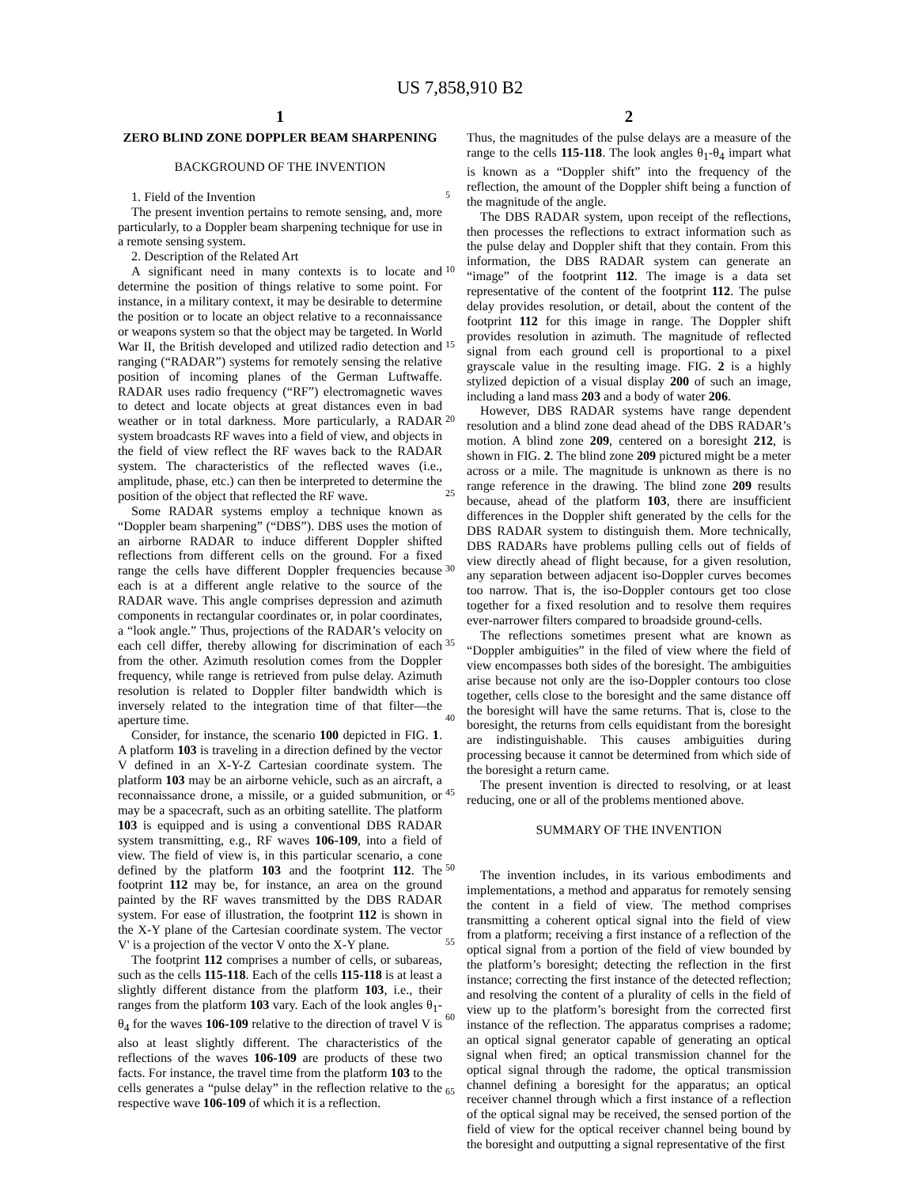US 7,858,910 B2
1
ZERO BLIND ZONE DOPPLER BEAM SHARPENING
BACKGROUND OF THE INVENTION
1. Field of the Invention
The present invention pertains to remote sensing, and, more particularly, to a Doppler beam sharpening technique for use in a remote sensing system.
2. Description of the Related Art
A significant need in many contexts is to locate and determine the position of things relative to some point. For instance, in a military context, it may be desirable to determine the position or to locate an object relative to a reconnaissance or weapons system so that the object may be targeted. In World War II, the British developed and utilized radio detection and ranging (“RADAR”) systems for remotely sensing the relative position of incoming planes of the German Luftwaffe. RADAR uses radio frequency (“RF”) electromagnetic waves to detect and locate objects at great distances even in bad weather or in total darkness. More particularly, a RADAR system broadcasts RF waves into a field of view, and objects in the field of view reflect the RF waves back to the RADAR system. The characteristics of the reflected waves (i.e., amplitude, phase, etc.) can then be interpreted to determine the position of the object that reflected the RF wave.
Some RADAR systems employ a technique known as “Doppler beam sharpening” (“DBS”). DBS uses the motion of an airborne RADAR to induce different Doppler shifted reflections from different cells on the ground. For a fixed range the cells have different Doppler frequencies because each is at a different angle relative to the source of the RADAR wave. This angle comprises depression and azimuth components in rectangular coordinates or, in polar coordinates, a “look angle.” Thus, projections of the RADAR’s velocity on each cell differ, thereby allowing for discrimination of each from the other. Azimuth resolution comes from the Doppler frequency, while range is retrieved from pulse delay. Azimuth resolution is related to Doppler filter bandwidth which is inversely related to the integration time of that filter—the aperture time.
Consider, for instance, the scenario 100 depicted in FIG. 1. A platform 103 is traveling in a direction defined by the vector V defined in an X-Y-Z Cartesian coordinate system. The platform 103 may be an airborne vehicle, such as an aircraft, a reconnaissance drone, a missile, or a guided submunition, or may be a spacecraft, such as an orbiting satellite. The platform 103 is equipped and is using a conventional DBS RADAR system transmitting, e.g., RF waves 106-109, into a field of view. The field of view is, in this particular scenario, a cone defined by the platform 103 and the footprint 112. The footprint 112 may be, for instance, an area on the ground painted by the RF waves transmitted by the DBS RADAR system. For ease of illustration, the footprint 112 is shown in the X-Y plane of the Cartesian coordinate system. The vector V' is a projection of the vector V onto the X-Y plane.
The footprint 112 comprises a number of cells, or subareas, such as the cells 115-118. Each of the cells 115-118 is at least a slightly different distance from the platform 103, i.e., their ranges from the platform 103 vary. Each of the look angles θ<sub>1</sub>-θ<sub>4</sub> for the waves 106-109 relative to the direction of travel V is also at least slightly different. The characteristics of the reflections of the waves 106-109 are products of these two facts. For instance, the travel time from the platform 103 to the cells generates a “pulse delay” in the reflection relative to the respective wave 106-109 of which it is a reflection.
2
Thus, the magnitudes of the pulse delays are a measure of the range to the cells 115-118. The look angles θ<sub>1</sub>-θ<sub>4</sub> impart what is known as a “Doppler shift” into the frequency of the reflection, the amount of the Doppler shift being a function of the magnitude of the angle.
The DBS RADAR system, upon receipt of the reflections, then processes the reflections to extract information such as the pulse delay and Doppler shift that they contain. From this information, the DBS RADAR system can generate an “image” of the footprint 112. The image is a data set representative of the content of the footprint 112. The pulse delay provides resolution, or detail, about the content of the footprint 112 for this image in range. The Doppler shift provides resolution in azimuth. The magnitude of reflected signal from each ground cell is proportional to a pixel grayscale value in the resulting image. FIG. 2 is a highly stylized depiction of a visual display 200 of such an image, including a land mass 203 and a body of water 206.
However, DBS RADAR systems have range dependent resolution and a blind zone dead ahead of the DBS RADAR’s motion. A blind zone 209, centered on a boresight 212, is shown in FIG. 2. The blind zone 209 pictured might be a meter across or a mile. The magnitude is unknown as there is no range reference in the drawing. The blind zone 209 results because, ahead of the platform 103, there are insufficient differences in the Doppler shift generated by the cells for the DBS RADAR system to distinguish them. More technically, DBS RADARs have problems pulling cells out of fields of view directly ahead of flight because, for a given resolution, any separation between adjacent iso-Doppler curves becomes too narrow. That is, the iso-Doppler contours get too close together for a fixed resolution and to resolve them requires ever-narrower filters compared to broadside ground-cells.
The reflections sometimes present what are known as “Doppler ambiguities” in the filed of view where the field of view encompasses both sides of the boresight. The ambiguities arise because not only are the iso-Doppler contours too close together, cells close to the boresight and the same distance off the boresight will have the same returns. That is, close to the boresight, the returns from cells equidistant from the boresight are indistinguishable. This causes ambiguities during processing because it cannot be determined from which side of the boresight a return came.
The present invention is directed to resolving, or at least reducing, one or all of the problems mentioned above.
SUMMARY OF THE INVENTION
The invention includes, in its various embodiments and implementations, a method and apparatus for remotely sensing the content in a field of view. The method comprises transmitting a coherent optical signal into the field of view from a platform; receiving a first instance of a reflection of the optical signal from a portion of the field of view bounded by the platform’s boresight; detecting the reflection in the first instance; correcting the first instance of the detected reflection; and resolving the content of a plurality of cells in the field of view up to the platform’s boresight from the corrected first instance of the reflection. The apparatus comprises a radome; an optical signal generator capable of generating an optical signal when fired; an optical transmission channel for the optical signal through the radome, the optical transmission channel defining a boresight for the apparatus; an optical receiver channel through which a first instance of a reflection of the optical signal may be received, the sensed portion of the field of view for the optical receiver channel being bound by the boresight and outputting a signal representative of the first
5
10
15
20
25
30
35
40
45
50
55
60
65